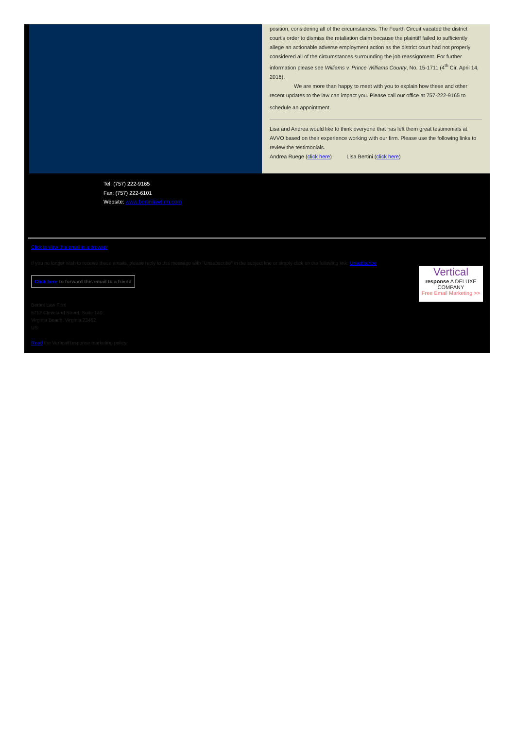position, considering all of the circumstances. The Fourth Circuit vacated the district court's order to dismiss the retaliation claim because the plaintiff failed to sufficiently allege an actionable adverse employment action as the district court had not properly considered all of the circumstances surrounding the job reassignment. For further information please see Williams v. Prince Williams County, No. 15-1711 (4<sup>th</sup> Cir. April 14, 2016).
We are more than happy to meet with you to explain how these and other recent updates to the law can impact you. Please call our office at 757-222-9165 to
schedule an appointment.
Lisa and Andrea would like to think everyone that has left them great testimonials at AVVO based on their experience working with our firm. Please use the following links to review the testimonials.
Andrea Ruege (click here) Lisa Bertini (click here)
Tel: (757) 222-9165
Fax: (757) 222-6101
Website: www.bertinilawfirm.com
Click to view this email in a browser
If you no longer wish to receive these emails, please reply to this message with "Unsubscribe" in the subject line or simply click on the following link: Unsubscribe
Click here to forward this email to a friend
Vertical
response A DELUXE COMPANY
Free Email Marketing >>
Bertini Law Firm
5712 Cleveland Street, Suite 140
Virginia Beach, Virginia 23462
US
Read the VerticalResponse marketing policy.